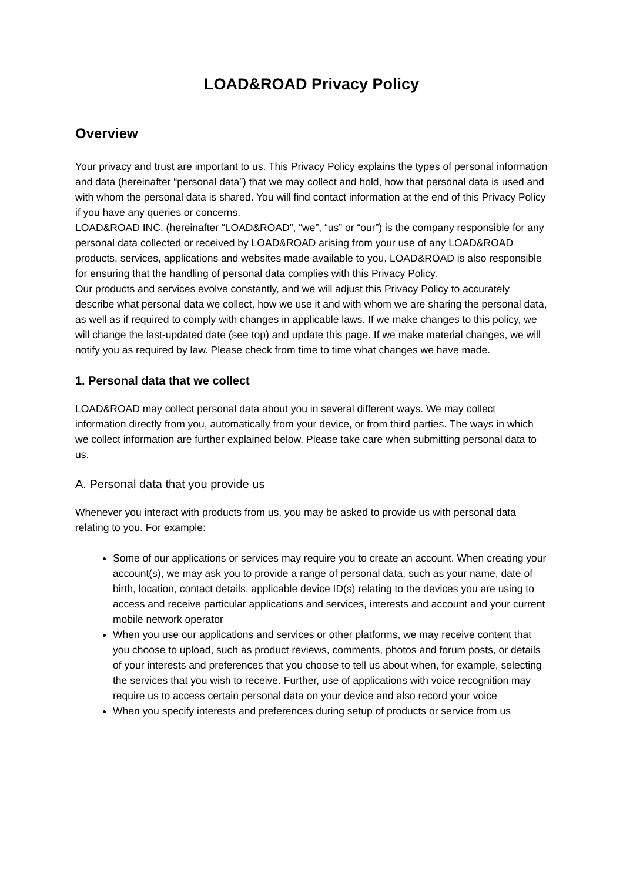LOAD&ROAD Privacy Policy
Overview
Your privacy and trust are important to us. This Privacy Policy explains the types of personal information and data (hereinafter “personal data”) that we may collect and hold, how that personal data is used and with whom the personal data is shared. You will find contact information at the end of this Privacy Policy if you have any queries or concerns.
LOAD&ROAD INC. (hereinafter “LOAD&ROAD”, “we”, “us” or “our”) is the company responsible for any personal data collected or received by LOAD&ROAD arising from your use of any LOAD&ROAD products, services, applications and websites made available to you. LOAD&ROAD is also responsible for ensuring that the handling of personal data complies with this Privacy Policy.
Our products and services evolve constantly, and we will adjust this Privacy Policy to accurately describe what personal data we collect, how we use it and with whom we are sharing the personal data, as well as if required to comply with changes in applicable laws. If we make changes to this policy, we will change the last-updated date (see top) and update this page. If we make material changes, we will notify you as required by law. Please check from time to time what changes we have made.
1. Personal data that we collect
LOAD&ROAD may collect personal data about you in several different ways. We may collect information directly from you, automatically from your device, or from third parties. The ways in which we collect information are further explained below. Please take care when submitting personal data to us.
A. Personal data that you provide us
Whenever you interact with products from us, you may be asked to provide us with personal data relating to you. For example:
Some of our applications or services may require you to create an account. When creating your account(s), we may ask you to provide a range of personal data, such as your name, date of birth, location, contact details, applicable device ID(s) relating to the devices you are using to access and receive particular applications and services, interests and account and your current mobile network operator
When you use our applications and services or other platforms, we may receive content that you choose to upload, such as product reviews, comments, photos and forum posts, or details of your interests and preferences that you choose to tell us about when, for example, selecting the services that you wish to receive. Further, use of applications with voice recognition may require us to access certain personal data on your device and also record your voice
When you specify interests and preferences during setup of products or service from us